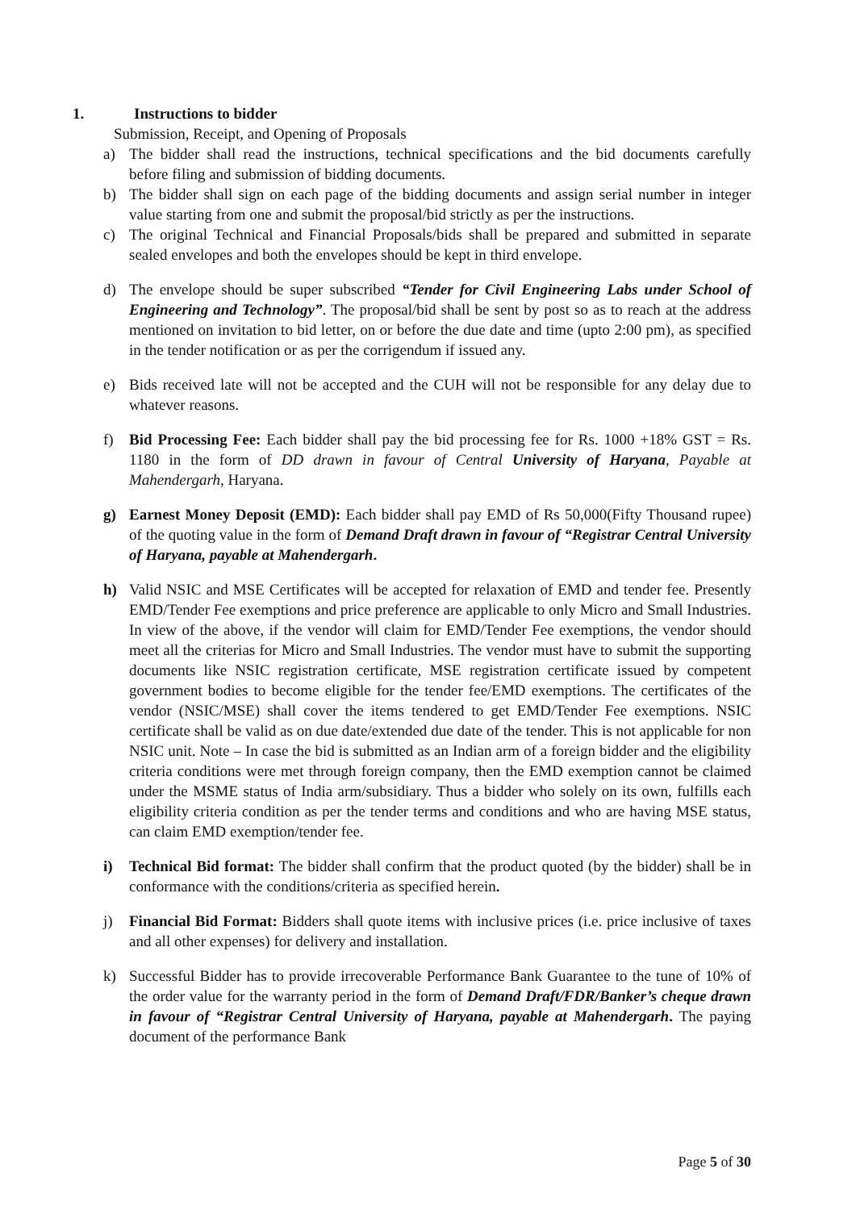1. Instructions to bidder
Submission, Receipt, and Opening of Proposals
a) The bidder shall read the instructions, technical specifications and the bid documents carefully before filing and submission of bidding documents.
b) The bidder shall sign on each page of the bidding documents and assign serial number in integer value starting from one and submit the proposal/bid strictly as per the instructions.
c) The original Technical and Financial Proposals/bids shall be prepared and submitted in separate sealed envelopes and both the envelopes should be kept in third envelope.
d) The envelope should be super subscribed “Tender for Civil Engineering Labs under School of Engineering and Technology”. The proposal/bid shall be sent by post so as to reach at the address mentioned on invitation to bid letter, on or before the due date and time (upto 2:00 pm), as specified in the tender notification or as per the corrigendum if issued any.
e) Bids received late will not be accepted and the CUH will not be responsible for any delay due to whatever reasons.
f) Bid Processing Fee: Each bidder shall pay the bid processing fee for Rs. 1000 +18% GST = Rs. 1180 in the form of DD drawn in favour of Central University of Haryana, Payable at Mahendergarh, Haryana.
g) Earnest Money Deposit (EMD): Each bidder shall pay EMD of Rs 50,000(Fifty Thousand rupee) of the quoting value in the form of Demand Draft drawn in favour of “Registrar Central University of Haryana, payable at Mahendergarh.
h) Valid NSIC and MSE Certificates will be accepted for relaxation of EMD and tender fee. Presently EMD/Tender Fee exemptions and price preference are applicable to only Micro and Small Industries. In view of the above, if the vendor will claim for EMD/Tender Fee exemptions, the vendor should meet all the criterias for Micro and Small Industries. The vendor must have to submit the supporting documents like NSIC registration certificate, MSE registration certificate issued by competent government bodies to become eligible for the tender fee/EMD exemptions. The certificates of the vendor (NSIC/MSE) shall cover the items tendered to get EMD/Tender Fee exemptions. NSIC certificate shall be valid as on due date/extended due date of the tender. This is not applicable for non NSIC unit. Note – In case the bid is submitted as an Indian arm of a foreign bidder and the eligibility criteria conditions were met through foreign company, then the EMD exemption cannot be claimed under the MSME status of India arm/subsidiary. Thus a bidder who solely on its own, fulfills each eligibility criteria condition as per the tender terms and conditions and who are having MSE status, can claim EMD exemption/tender fee.
i) Technical Bid format: The bidder shall confirm that the product quoted (by the bidder) shall be in conformance with the conditions/criteria as specified herein.
j) Financial Bid Format: Bidders shall quote items with inclusive prices (i.e. price inclusive of taxes and all other expenses) for delivery and installation.
k) Successful Bidder has to provide irrecoverable Performance Bank Guarantee to the tune of 10% of the order value for the warranty period in the form of Demand Draft/FDR/Banker’s cheque drawn in favour of “Registrar Central University of Haryana, payable at Mahendergarh. The paying document of the performance Bank
Page 5 of 30